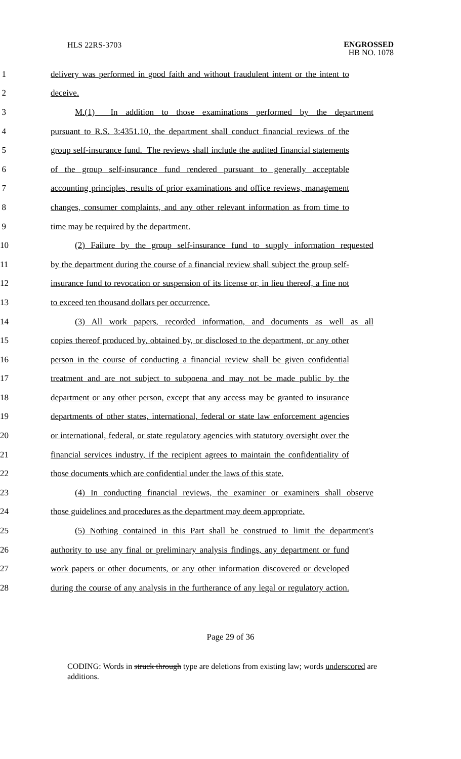HLS 22RS-3703
ENGROSSED
HB NO. 1078
1 delivery was performed in good faith and without fraudulent intent or the intent to
2 deceive.
3 M.(1) In addition to those examinations performed by the department
4 pursuant to R.S. 3:4351.10, the department shall conduct financial reviews of the
5 group self-insurance fund. The reviews shall include the audited financial statements
6 of the group self-insurance fund rendered pursuant to generally acceptable
7 accounting principles, results of prior examinations and office reviews, management
8 changes, consumer complaints, and any other relevant information as from time to
9 time may be required by the department.
10 (2) Failure by the group self-insurance fund to supply information requested
11 by the department during the course of a financial review shall subject the group self-
12 insurance fund to revocation or suspension of its license or, in lieu thereof, a fine not
13 to exceed ten thousand dollars per occurrence.
14 (3) All work papers, recorded information, and documents as well as all
15 copies thereof produced by, obtained by, or disclosed to the department, or any other
16 person in the course of conducting a financial review shall be given confidential
17 treatment and are not subject to subpoena and may not be made public by the
18 department or any other person, except that any access may be granted to insurance
19 departments of other states, international, federal or state law enforcement agencies
20 or international, federal, or state regulatory agencies with statutory oversight over the
21 financial services industry, if the recipient agrees to maintain the confidentiality of
22 those documents which are confidential under the laws of this state.
23 (4) In conducting financial reviews, the examiner or examiners shall observe
24 those guidelines and procedures as the department may deem appropriate.
25 (5) Nothing contained in this Part shall be construed to limit the department's
26 authority to use any final or preliminary analysis findings, any department or fund
27 work papers or other documents, or any other information discovered or developed
28 during the course of any analysis in the furtherance of any legal or regulatory action.
Page 29 of 36
CODING: Words in struck through type are deletions from existing law; words underscored are additions.